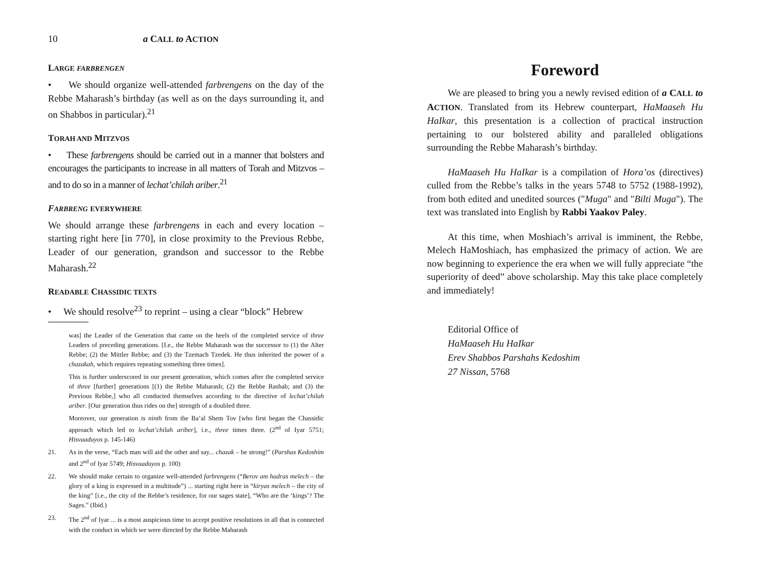10 a CALL to ACTION
LARGE FARBRENGEN
• We should organize well-attended farbrengens on the day of the Rebbe Maharash’s birthday (as well as on the days surrounding it, and on Shabbos in particular).<sup>21</sup>
TORAH AND MITZVOS
• These farbrengens should be carried out in a manner that bolsters and encourages the participants to increase in all matters of Torah and Mitzvos – and to do so in a manner of lechat’chilah ariber.<sup>21</sup>
FARBRENG EVERYWHERE
We should arrange these farbrengens in each and every location – starting right here [in 770], in close proximity to the Previous Rebbe, Leader of our generation, grandson and successor to the Rebbe Maharash.<sup>22</sup>
READABLE CHASSIDIC TEXTS
• We should resolve<sup>23</sup> to reprint – using a clear “block” Hebrew
was] the Leader of the Generation that came on the heels of the completed service of three Leaders of preceding generations. [I.e., the Rebbe Maharash was the successor to (1) the Alter Rebbe; (2) the Mittler Rebbe; and (3) the Tzemach Tzedek. He thus inherited the power of a chazakah, which requires repeating something three times].
This is further underscored in our present generation, which comes after the completed service of three [further] generations [(1) the Rebbe Maharash; (2) the Rebbe Rashab; and (3) the Previous Rebbe,] who all conducted themselves according to the directive of lechat’chilah ariber. [Our generation thus rides on the] strength of a doubled three.
Moreover, our generation is ninth from the Ba’al Shem Tov [who first began the Chassidic approach which led to lechat’chilah ariber], i.e., three times three. (2<sup>nd</sup> of Iyar 5751; Hisvaaduyos p. 145-146)
21. As in the verse, “Each man will aid the other and say... chazak – be strong!” (Parshas Kedoshim and 2<sup>nd</sup> of Iyar 5749; Hisvaaduyos p. 100)
22. We should make certain to organize well-attended farbrengens (“Berov am hadras melech – the glory of a king is expressed in a multitude”) ... starting right here in “kiryas melech – the city of the king” [i.e., the city of the Rebbe’s residence, for our sages state], “Who are the ‘kings’? The Sages.” (Ibid.)
23. The 2<sup>nd</sup> of Iyar ... is a most auspicious time to accept positive resolutions in all that is connected with the conduct in which we were directed by the Rebbe Maharash
Foreword
We are pleased to bring you a newly revised edition of a CALL to ACTION. Translated from its Hebrew counterpart, HaMaaseh Hu HaIkar, this presentation is a collection of practical instruction pertaining to our bolstered ability and paralleled obligations surrounding the Rebbe Maharash’s birthday.
HaMaaseh Hu HaIkar is a compilation of Hora’os (directives) culled from the Rebbe’s talks in the years 5748 to 5752 (1988-1992), from both edited and unedited sources ("Muga" and "Bilti Muga"). The text was translated into English by Rabbi Yaakov Paley.
At this time, when Moshiach’s arrival is imminent, the Rebbe, Melech HaMoshiach, has emphasized the primacy of action. We are now beginning to experience the era when we will fully appreciate “the superiority of deed” above scholarship. May this take place completely and immediately!
Editorial Office of
HaMaaseh Hu HaIkar
Erev Shabbos Parshahs Kedoshim
27 Nissan, 5768